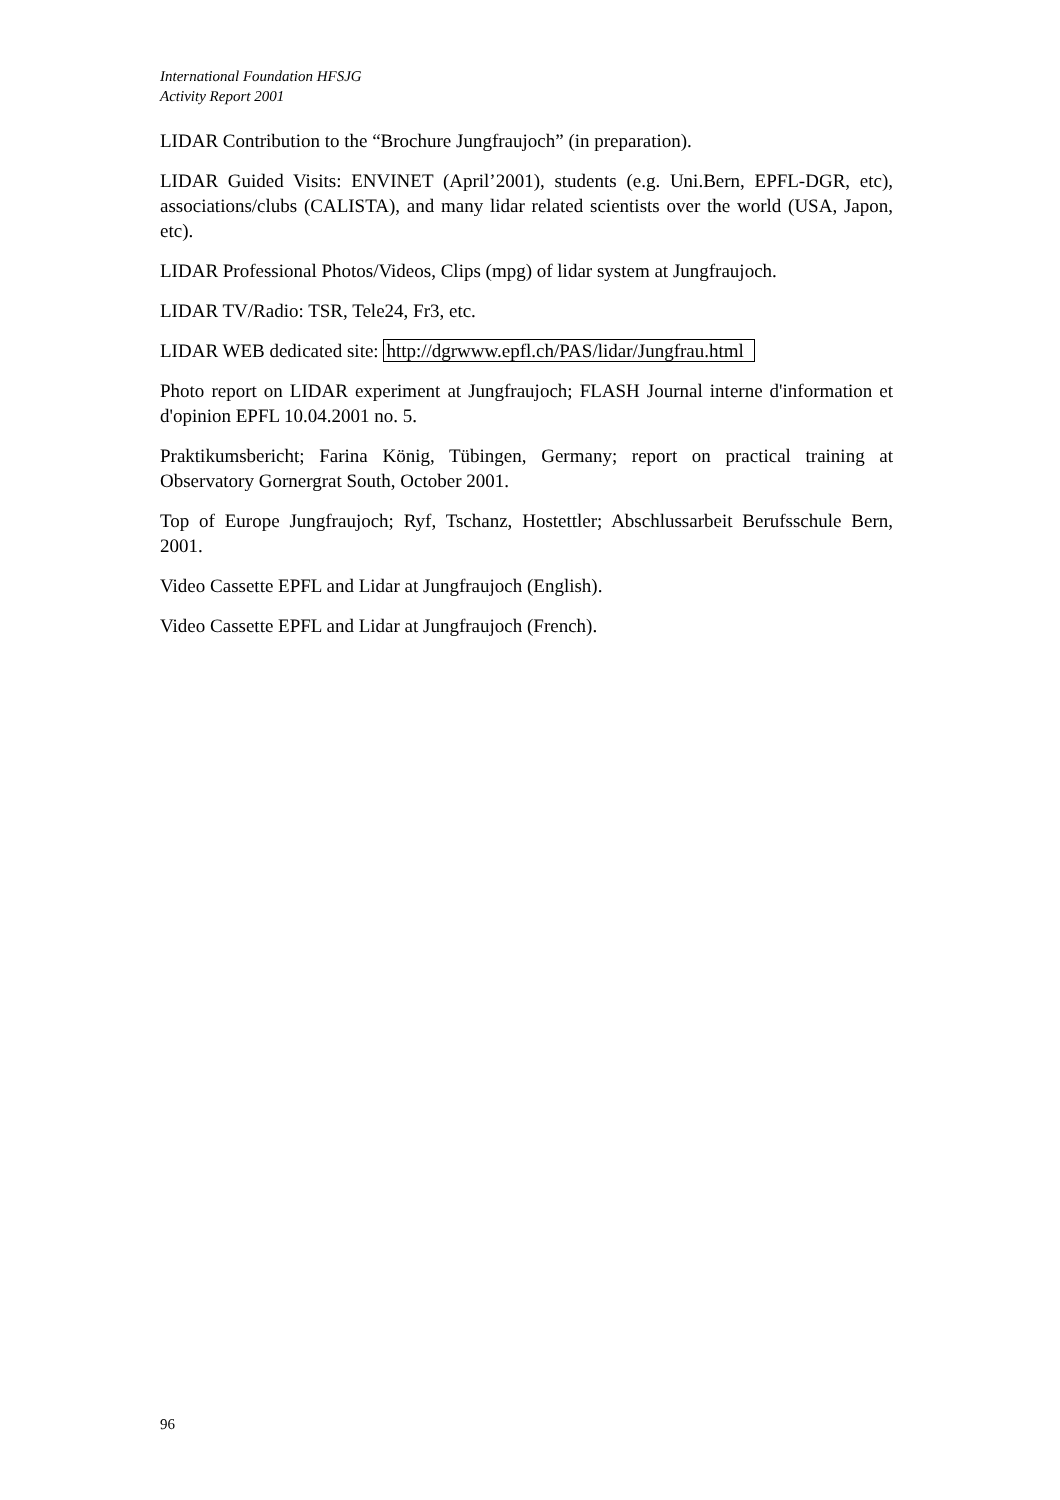International Foundation HFSJG
Activity Report 2001
LIDAR Contribution to the “Brochure Jungfraujoch” (in preparation).
LIDAR Guided Visits: ENVINET (April’2001), students (e.g. Uni.Bern, EPFL-DGR, etc), associations/clubs (CALISTA), and many lidar related scientists over the world (USA, Japon, etc).
LIDAR Professional Photos/Videos, Clips (mpg) of lidar system at Jungfraujoch.
LIDAR TV/Radio: TSR, Tele24, Fr3, etc.
LIDAR WEB dedicated site: http://dgrwww.epfl.ch/PAS/lidar/Jungfrau.html
Photo report on LIDAR experiment at Jungfraujoch; FLASH Journal interne d'information et d'opinion EPFL 10.04.2001 no. 5.
Praktikumsbericht; Farina König, Tübingen, Germany; report on practical training at Observatory Gornergrat South, October 2001.
Top of Europe Jungfraujoch; Ryf, Tschanz, Hostettler; Abschlussarbeit Berufsschule Bern, 2001.
Video Cassette EPFL and Lidar at Jungfraujoch (English).
Video Cassette EPFL and Lidar at Jungfraujoch (French).
96